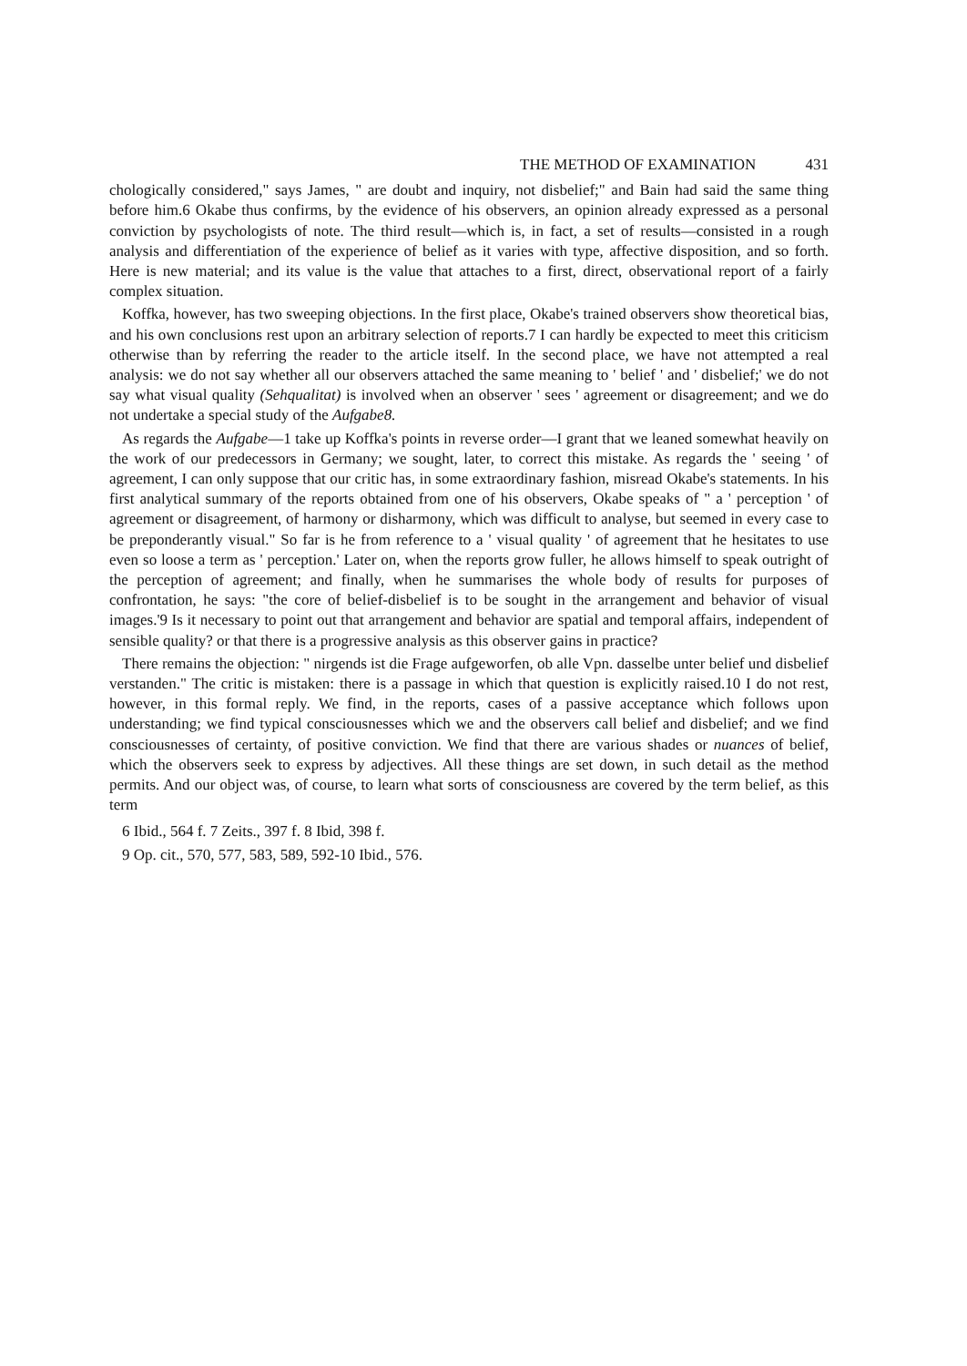THE METHOD OF EXAMINATION 431
chologically considered," says James, " are doubt and inquiry, not disbelief;" and Bain had said the same thing before him.6 Okabe thus confirms, by the evidence of his observers, an opinion already expressed as a personal conviction by psychologists of note. The third result—which is, in fact, a set of results—consisted in a rough analysis and differentiation of the experience of belief as it varies with type, affective disposition, and so forth. Here is new material; and its value is the value that attaches to a first, direct, observational report of a fairly complex situation.
Koffka, however, has two sweeping objections. In the first place, Okabe's trained observers show theoretical bias, and his own conclusions rest upon an arbitrary selection of reports.7 I can hardly be expected to meet this criticism otherwise than by referring the reader to the article itself. In the second place, we have not attempted a real analysis: we do not say whether all our observers attached the same meaning to ' belief ' and ' disbelief;' we do not say what visual quality (Sehqualitat) is involved when an observer ' sees ' agreement or disagreement; and we do not undertake a special study of the Aufgabe8.
As regards the Aufgabe—1 take up Koffka's points in reverse order—I grant that we leaned somewhat heavily on the work of our predecessors in Germany; we sought, later, to correct this mistake. As regards the ' seeing ' of agreement, I can only suppose that our critic has, in some extraordinary fashion, misread Okabe's statements. In his first analytical summary of the reports obtained from one of his observers, Okabe speaks of " a ' perception ' of agreement or disagreement, of harmony or disharmony, which was difficult to analyse, but seemed in every case to be preponderantly visual." So far is he from reference to a ' visual quality ' of agreement that he hesitates to use even so loose a term as ' perception.' Later on, when the reports grow fuller, he allows himself to speak outright of the perception of agreement; and finally, when he summarises the whole body of results for purposes of confrontation, he says: "the core of belief-disbelief is to be sought in the arrangement and behavior of visual images.'9 Is it necessary to point out that arrangement and behavior are spatial and temporal affairs, independent of sensible quality? or that there is a progressive analysis as this observer gains in practice?
There remains the objection: " nirgends ist die Frage aufgeworfen, ob alle Vpn. dasselbe unter belief und disbelief verstanden." The critic is mistaken: there is a passage in which that question is explicitly raised.10 I do not rest, however, in this formal reply. We find, in the reports, cases of a passive acceptance which follows upon understanding; we find typical consciousnesses which we and the observers call belief and disbelief; and we find consciousnesses of certainty, of positive conviction. We find that there are various shades or nuances of belief, which the observers seek to express by adjectives. All these things are set down, in such detail as the method permits. And our object was, of course, to learn what sorts of consciousness are covered by the term belief, as this term
6 Ibid., 564 f. 7 Zeits., 397 f. 8 Ibid, 398 f.
9 Op. cit., 570, 577, 583, 589, 592-10 Ibid., 576.